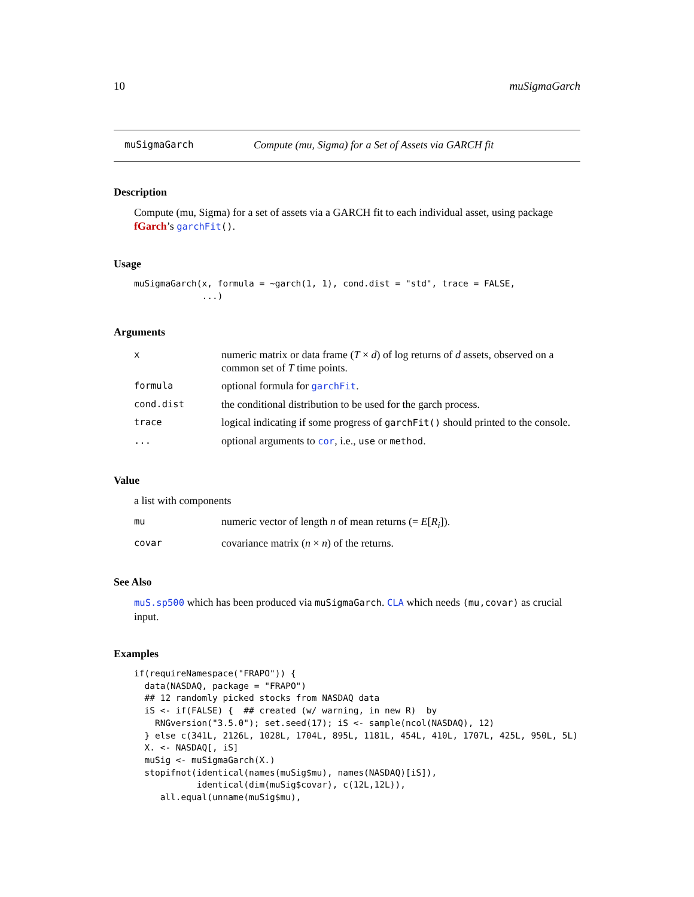10 muSigmaGarch
muSigmaGarch Compute (mu, Sigma) for a Set of Assets via GARCH fit
Description
Compute (mu, Sigma) for a set of assets via a GARCH fit to each individual asset, using package fGarch’s garchFit().
Usage
muSigmaGarch(x, formula = ~garch(1, 1), cond.dist = "std", trace = FALSE,
             ...)
Arguments
| x | numeric matrix or data frame ( T × d ) of log returns of d assets, observed on a common set of T time points. |
| formula | optional formula for garchFit . |
| cond.dist | the conditional distribution to be used for the garch process. |
| trace | logical indicating if some progress of garchFit() should printed to the console. |
| ... | optional arguments to cor , i.e., use or method . |
Value
a list with components
| mu | numeric vector of length n of mean returns (= E [ R<sub>i</sub> ]). |
| covar | covariance matrix ( n × n ) of the returns. |
See Also
muS.sp500 which has been produced via muSigmaGarch. CLA which needs (mu,covar) as crucial input.
Examples
if(requireNamespace("FRAPO")) {
  data(NASDAQ, package = "FRAPO")
  ## 12 randomly picked stocks from NASDAQ data
  iS <- if(FALSE) {  ## created (w/ warning, in new R)  by
    RNGversion("3.5.0"); set.seed(17); iS <- sample(ncol(NASDAQ), 12)
  } else c(341L, 2126L, 1028L, 1704L, 895L, 1181L, 454L, 410L, 1707L, 425L, 950L, 5L)
  X. <- NASDAQ[, iS]
  muSig <- muSigmaGarch(X.)
  stopifnot(identical(names(muSig$mu), names(NASDAQ)[iS]),
            identical(dim(muSig$covar), c(12L,12L)),
     all.equal(unname(muSig$mu),